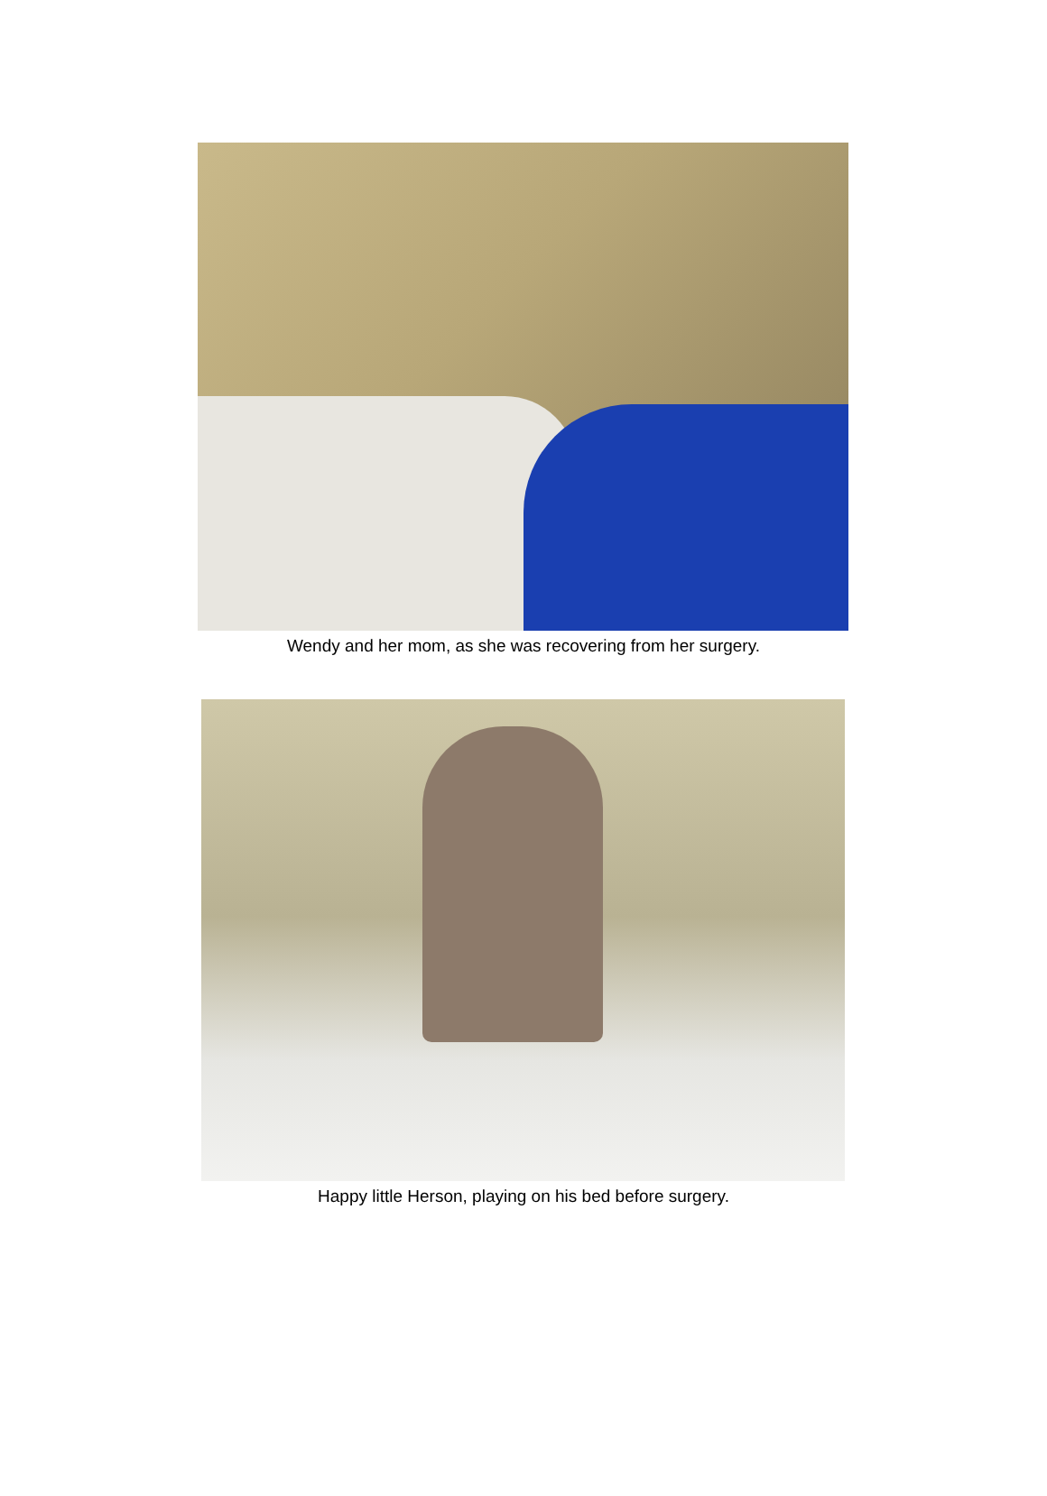Wendy and her mom, as she was recovering from her surgery.
Happy little Herson, playing on his bed before surgery.